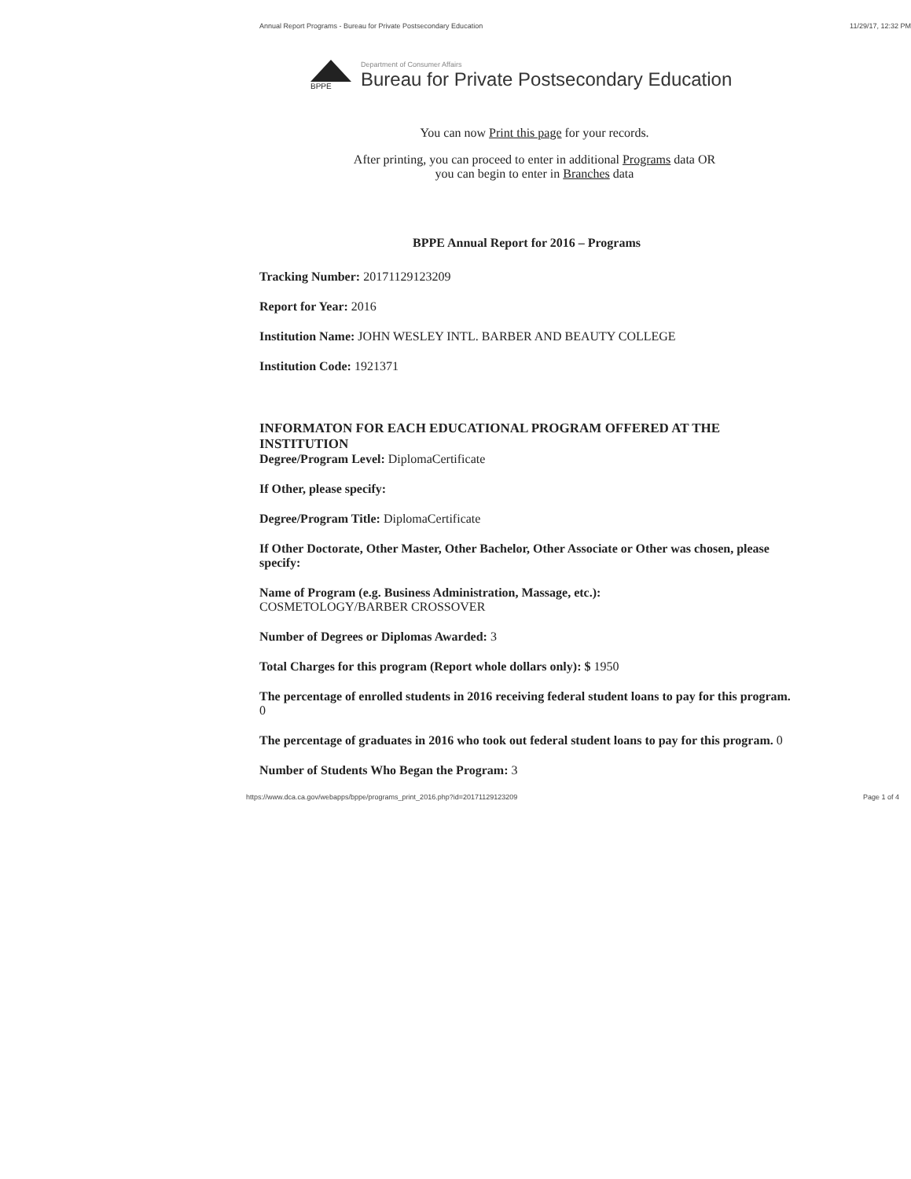Annual Report Programs - Bureau for Private Postsecondary Education 11/29/17, 12:32 PM
BPPE
Department of Consumer Affairs
Bureau for Private Postsecondary Education
You can now Print this page for your records.
After printing, you can proceed to enter in additional Programs data OR
you can begin to enter in Branches data
BPPE Annual Report for 2016 – Programs
Tracking Number: 20171129123209
Report for Year: 2016
Institution Name: JOHN WESLEY INTL. BARBER AND BEAUTY COLLEGE
Institution Code: 1921371
INFORMATON FOR EACH EDUCATIONAL PROGRAM OFFERED AT THE INSTITUTION
Degree/Program Level: DiplomaCertificate
If Other, please specify:
Degree/Program Title: DiplomaCertificate
If Other Doctorate, Other Master, Other Bachelor, Other Associate or Other was chosen, please specify:
Name of Program (e.g. Business Administration, Massage, etc.):
COSMETOLOGY/BARBER CROSSOVER
Number of Degrees or Diplomas Awarded: 3
Total Charges for this program (Report whole dollars only): $ 1950
The percentage of enrolled students in 2016 receiving federal student loans to pay for this program. 0
The percentage of graduates in 2016 who took out federal student loans to pay for this program. 0
Number of Students Who Began the Program: 3
https://www.dca.ca.gov/webapps/bppe/programs_print_2016.php?id=20171129123209 Page 1 of 4